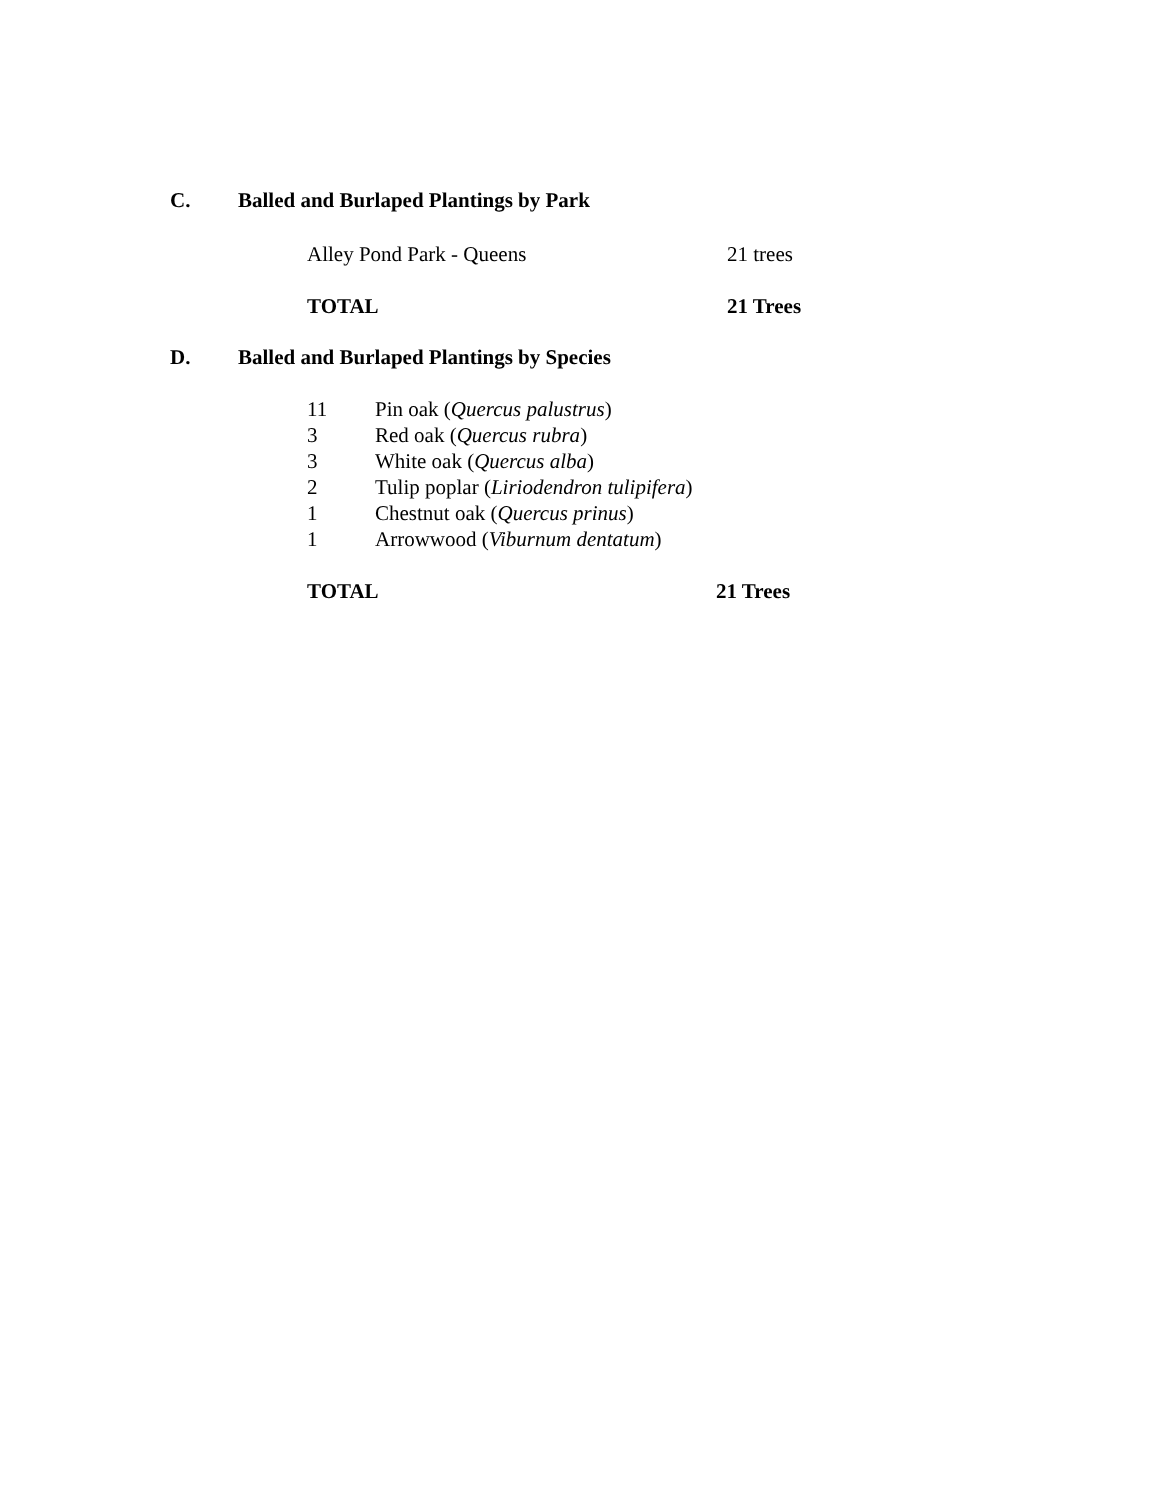C. Balled and Burlaped Plantings by Park
| Alley Pond Park - Queens | 21 trees |
| TOTAL | 21 Trees |
D. Balled and Burlaped Plantings by Species
| 11 | Pin oak ( Quercus palustrus ) |
| 3 | Red oak ( Quercus rubra ) |
| 3 | White oak ( Quercus alba ) |
| 2 | Tulip poplar ( Liriodendron tulipifera ) |
| 1 | Chestnut oak ( Quercus prinus ) |
| 1 | Arrowwood ( Viburnum dentatum ) |
| TOTAL | 21 Trees |